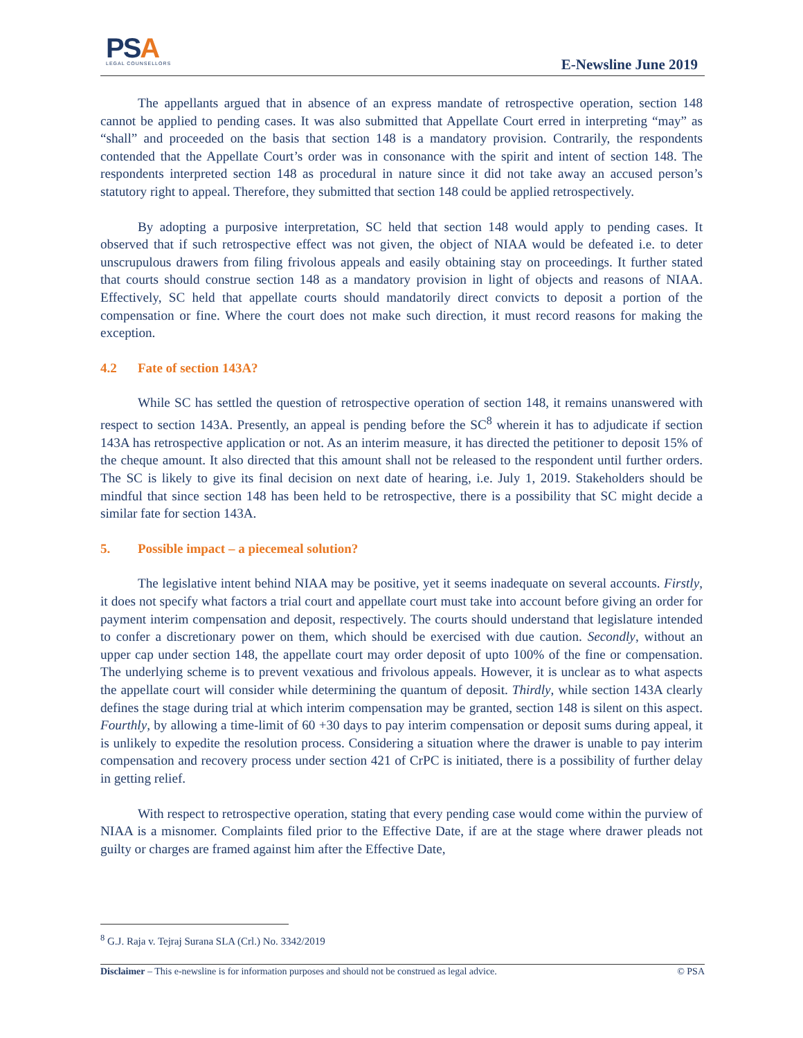PSA
LEGAL COUNSELLORS
E-Newsline June 2019
The appellants argued that in absence of an express mandate of retrospective operation, section 148 cannot be applied to pending cases. It was also submitted that Appellate Court erred in interpreting “may” as “shall” and proceeded on the basis that section 148 is a mandatory provision. Contrarily, the respondents contended that the Appellate Court’s order was in consonance with the spirit and intent of section 148. The respondents interpreted section 148 as procedural in nature since it did not take away an accused person’s statutory right to appeal. Therefore, they submitted that section 148 could be applied retrospectively.
By adopting a purposive interpretation, SC held that section 148 would apply to pending cases. It observed that if such retrospective effect was not given, the object of NIAA would be defeated i.e. to deter unscrupulous drawers from filing frivolous appeals and easily obtaining stay on proceedings. It further stated that courts should construe section 148 as a mandatory provision in light of objects and reasons of NIAA. Effectively, SC held that appellate courts should mandatorily direct convicts to deposit a portion of the compensation or fine. Where the court does not make such direction, it must record reasons for making the exception.
4.2 Fate of section 143A?
While SC has settled the question of retrospective operation of section 148, it remains unanswered with respect to section 143A. Presently, an appeal is pending before the SC<sup>8</sup> wherein it has to adjudicate if section 143A has retrospective application or not. As an interim measure, it has directed the petitioner to deposit 15% of the cheque amount. It also directed that this amount shall not be released to the respondent until further orders. The SC is likely to give its final decision on next date of hearing, i.e. July 1, 2019. Stakeholders should be mindful that since section 148 has been held to be retrospective, there is a possibility that SC might decide a similar fate for section 143A.
5. Possible impact – a piecemeal solution?
The legislative intent behind NIAA may be positive, yet it seems inadequate on several accounts. Firstly, it does not specify what factors a trial court and appellate court must take into account before giving an order for payment interim compensation and deposit, respectively. The courts should understand that legislature intended to confer a discretionary power on them, which should be exercised with due caution. Secondly, without an upper cap under section 148, the appellate court may order deposit of upto 100% of the fine or compensation. The underlying scheme is to prevent vexatious and frivolous appeals. However, it is unclear as to what aspects the appellate court will consider while determining the quantum of deposit. Thirdly, while section 143A clearly defines the stage during trial at which interim compensation may be granted, section 148 is silent on this aspect. Fourthly, by allowing a time-limit of 60 +30 days to pay interim compensation or deposit sums during appeal, it is unlikely to expedite the resolution process. Considering a situation where the drawer is unable to pay interim compensation and recovery process under section 421 of CrPC is initiated, there is a possibility of further delay in getting relief.
With respect to retrospective operation, stating that every pending case would come within the purview of NIAA is a misnomer. Complaints filed prior to the Effective Date, if are at the stage where drawer pleads not guilty or charges are framed against him after the Effective Date,
<sup>8</sup> G.J. Raja v. Tejraj Surana SLA (Crl.) No. 3342/2019
Disclaimer – This e-newsline is for information purposes and should not be construed as legal advice. © PSA